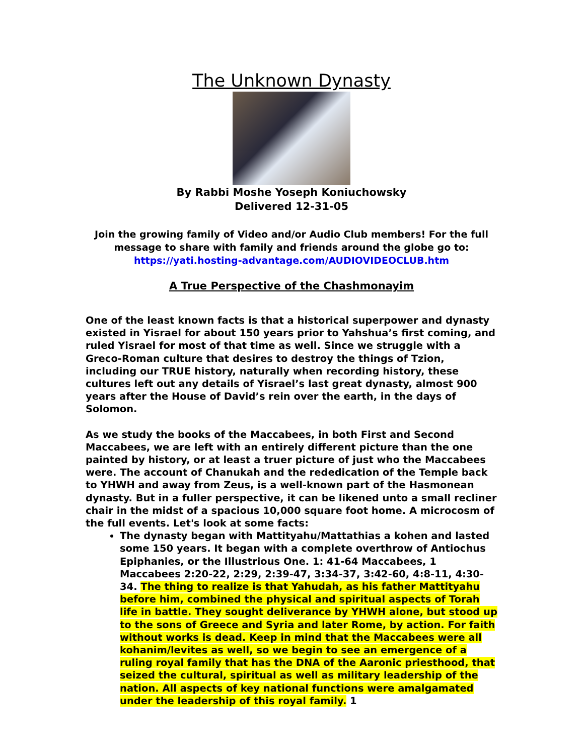The Unknown Dynasty
By Rabbi Moshe Yoseph Koniuchowsky
Delivered 12-31-05
Join the growing family of Video and/or Audio Club members! For the full message to share with family and friends around the globe go to:
https://yati.hosting-advantage.com/AUDIOVIDEOCLUB.htm
A True Perspective of the Chashmonayim
One of the least known facts is that a historical superpower and dynasty existed in Yisrael for about 150 years prior to Yahshua’s first coming, and ruled Yisrael for most of that time as well. Since we struggle with a Greco-Roman culture that desires to destroy the things of Tzion, including our TRUE history, naturally when recording history, these cultures left out any details of Yisrael’s last great dynasty, almost 900 years after the House of David’s rein over the earth, in the days of Solomon.
As we study the books of the Maccabees, in both First and Second Maccabees, we are left with an entirely different picture than the one painted by history, or at least a truer picture of just who the Maccabees were. The account of Chanukah and the rededication of the Temple back to YHWH and away from Zeus, is a well-known part of the Hasmonean dynasty. But in a fuller perspective, it can be likened unto a small recliner chair in the midst of a spacious 10,000 square foot home. A microcosm of the full events. Let's look at some facts:
The dynasty began with Mattityahu/Mattathias a kohen and lasted some 150 years. It began with a complete overthrow of Antiochus Epiphanies, or the Illustrious One. 1: 41-64 Maccabees, 1 Maccabees 2:20-22, 2:29, 2:39-47, 3:34-37, 3:42-60, 4:8-11, 4:30-34. The thing to realize is that Yahudah, as his father Mattityahu before him, combined the physical and spiritual aspects of Torah life in battle. They sought deliverance by YHWH alone, but stood up to the sons of Greece and Syria and later Rome, by action. For faith without works is dead. Keep in mind that the Maccabees were all kohanim/levites as well, so we begin to see an emergence of a ruling royal family that has the DNA of the Aaronic priesthood, that seized the cultural, spiritual as well as military leadership of the nation. All aspects of key national functions were amalgamated under the leadership of this royal family. 1